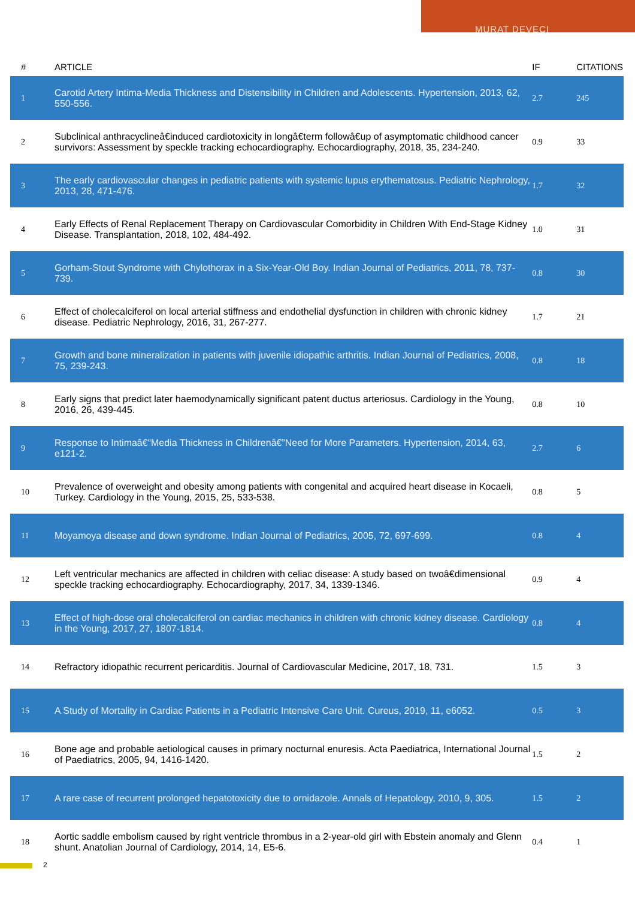MURAT DEVECI
| # | ARTICLE | IF | CITATIONS |
| --- | --- | --- | --- |
| 1 | Carotid Artery Intima-Media Thickness and Distensibility in Children and Adolescents. Hypertension, 2013, 62, 550-556. | 2.7 | 245 |
| 2 | Subclinical anthracyclineâ€induced cardiotoxicity in longâ€term followâ€up of asymptomatic childhood cancer survivors: Assessment by speckle tracking echocardiography. Echocardiography, 2018, 35, 234-240. | 0.9 | 33 |
| 3 | The early cardiovascular changes in pediatric patients with systemic lupus erythematosus. Pediatric Nephrology, 2013, 28, 471-476. | 1.7 | 32 |
| 4 | Early Effects of Renal Replacement Therapy on Cardiovascular Comorbidity in Children With End-Stage Kidney Disease. Transplantation, 2018, 102, 484-492. | 1.0 | 31 |
| 5 | Gorham-Stout Syndrome with Chylothorax in a Six-Year-Old Boy. Indian Journal of Pediatrics, 2011, 78, 737-739. | 0.8 | 30 |
| 6 | Effect of cholecalciferol on local arterial stiffness and endothelial dysfunction in children with chronic kidney disease. Pediatric Nephrology, 2016, 31, 267-277. | 1.7 | 21 |
| 7 | Growth and bone mineralization in patients with juvenile idiopathic arthritis. Indian Journal of Pediatrics, 2008, 75, 239-243. | 0.8 | 18 |
| 8 | Early signs that predict later haemodynamically significant patent ductus arteriosus. Cardiology in the Young, 2016, 26, 439-445. | 0.8 | 10 |
| 9 | Response to Intimaâ€“Media Thickness in Childrenâ€”Need for More Parameters. Hypertension, 2014, 63, e121-2. | 2.7 | 6 |
| 10 | Prevalence of overweight and obesity among patients with congenital and acquired heart disease in Kocaeli, Turkey. Cardiology in the Young, 2015, 25, 533-538. | 0.8 | 5 |
| 11 | Moyamoya disease and down syndrome. Indian Journal of Pediatrics, 2005, 72, 697-699. | 0.8 | 4 |
| 12 | Left ventricular mechanics are affected in children with celiac disease: A study based on twoâ€dimensional speckle tracking echocardiography. Echocardiography, 2017, 34, 1339-1346. | 0.9 | 4 |
| 13 | Effect of high-dose oral cholecalciferol on cardiac mechanics in children with chronic kidney disease. Cardiology in the Young, 2017, 27, 1807-1814. | 0.8 | 4 |
| 14 | Refractory idiopathic recurrent pericarditis. Journal of Cardiovascular Medicine, 2017, 18, 731. | 1.5 | 3 |
| 15 | A Study of Mortality in Cardiac Patients in a Pediatric Intensive Care Unit. Cureus, 2019, 11, e6052. | 0.5 | 3 |
| 16 | Bone age and probable aetiological causes in primary nocturnal enuresis. Acta Paediatrica, International Journal of Paediatrics, 2005, 94, 1416-1420. | 1.5 | 2 |
| 17 | A rare case of recurrent prolonged hepatotoxicity due to ornidazole. Annals of Hepatology, 2010, 9, 305. | 1.5 | 2 |
| 18 | Aortic saddle embolism caused by right ventricle thrombus in a 2-year-old girl with Ebstein anomaly and Glenn shunt. Anatolian Journal of Cardiology, 2014, 14, E5-6. | 0.4 | 1 |
2